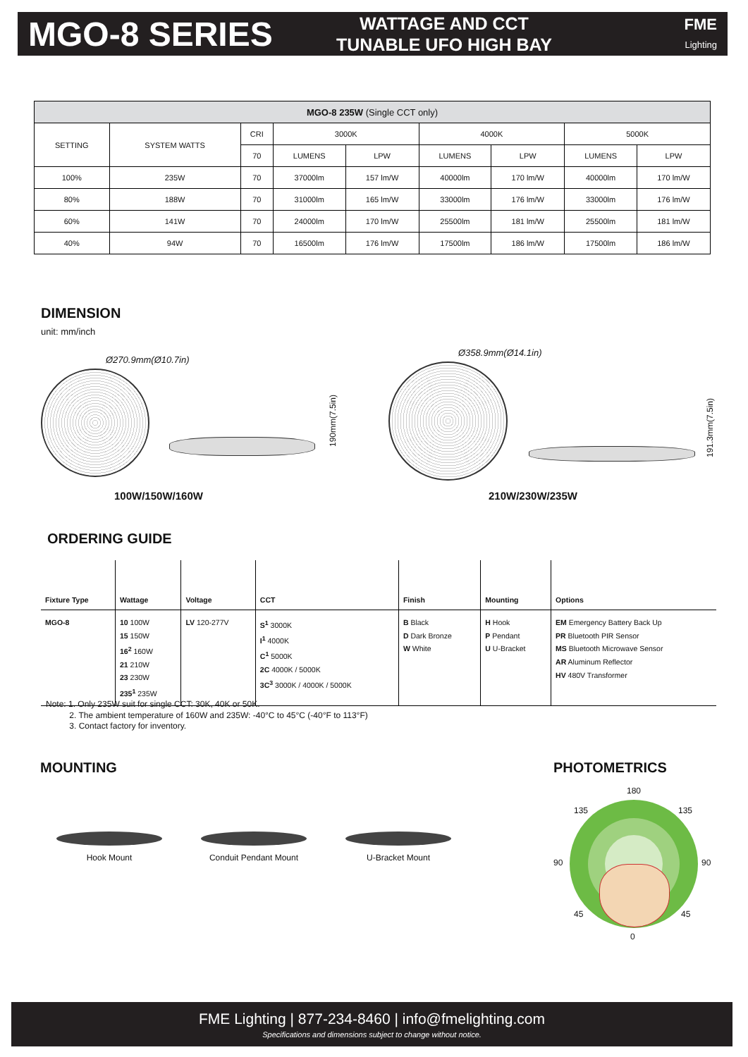MGO-8 SERIES
WATTAGE AND CCT
TUNABLE UFO HIGH BAY
FME
Lighting
| MGO-8 235W (Single CCT only) | | | | | | | | |
| --- | --- | --- | --- | --- | --- | --- | --- | --- |
| SETTING | SYSTEM WATTS | CRI | 3000K | | 4000K | | 5000K | |
| | | 70 | LUMENS | LPW | LUMENS | LPW | LUMENS | LPW |
| 100% | 235W | 70 | 37000lm | 157 lm/W | 40000lm | 170 lm/W | 40000lm | 170 lm/W |
| 80% | 188W | 70 | 31000lm | 165 lm/W | 33000lm | 176 lm/W | 33000lm | 176 lm/W |
| 60% | 141W | 70 | 24000lm | 170 lm/W | 25500lm | 181 lm/W | 25500lm | 181 lm/W |
| 40% | 94W | 70 | 16500lm | 176 lm/W | 17500lm | 186 lm/W | 17500lm | 186 lm/W |
DIMENSION
unit: mm/inch
Ø270.9mm(Ø10.7in)
190mm(7.5in)
100W/150W/160W
Ø358.9mm(Ø14.1in)
191.3mm(7.5in)
210W/230W/235W
ORDERING GUIDE
| Fixture Type | Wattage | Voltage | CCT | Finish | Mounting | Options |
| --- | --- | --- | --- | --- | --- | --- |
| MGO-8 | 10 100W 15 150W 16<sup>2</sup> 160W 21 210W 23 230W 235<sup>1</sup> 235W | LV 120-277V | S<sup>1</sup> 3000K I<sup>1</sup> 4000K C<sup>1</sup> 5000K 2C 4000K / 5000K 3C<sup>3</sup> 3000K / 4000K / 5000K | B Black D Dark Bronze W White | H Hook P Pendant U U-Bracket | EM Emergency Battery Back Up PR Bluetooth PIR Sensor MS Bluetooth Microwave Sensor AR Aluminum Reflector HV 480V Transformer |
Note: 1. Only 235W suit for single CCT: 30K, 40K or 50K.
2. The ambient temperature of 160W and 235W: -40°C to 45°C (-40°F to 113°F)
3. Contact factory for inventory.
MOUNTING
Hook Mount Conduit Pendant Mount U-Bracket Mount
PHOTOMETRICS
180
135 135
90 90
45 45
0
FME Lighting | 877-234-8460 | info@fmelighting.com
Specifications and dimensions subject to change without notice.